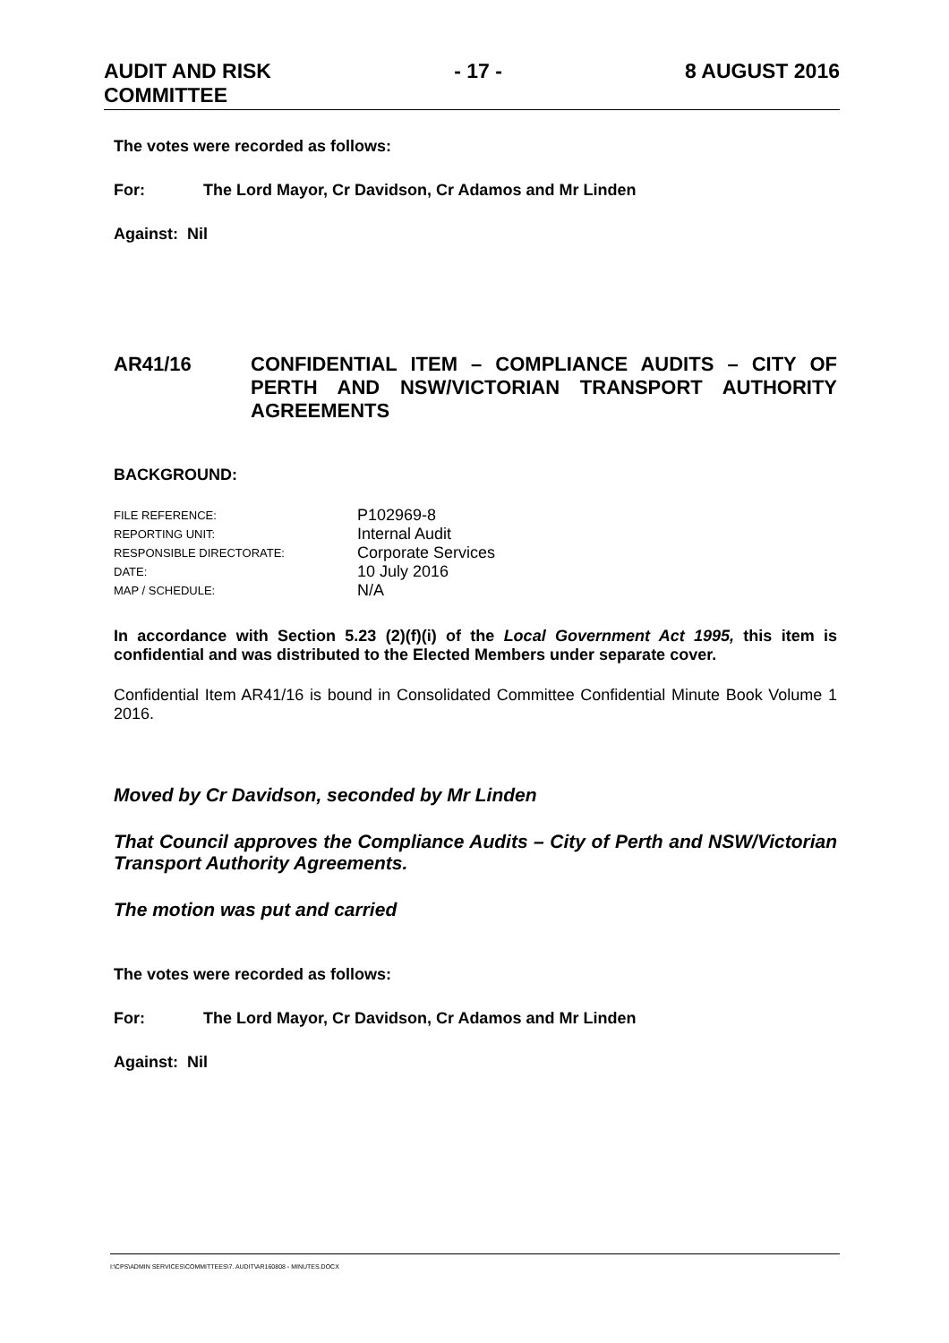AUDIT AND RISK
COMMITTEE
- 17 - 8 AUGUST 2016
The votes were recorded as follows:
For: The Lord Mayor, Cr Davidson, Cr Adamos and Mr Linden
Against: Nil
AR41/16 CONFIDENTIAL ITEM – COMPLIANCE AUDITS – CITY OF PERTH AND NSW/VICTORIAN TRANSPORT AUTHORITY AGREEMENTS
BACKGROUND:
| FILE REFERENCE: | P102969-8 |
| REPORTING UNIT: | Internal Audit |
| RESPONSIBLE DIRECTORATE: | Corporate Services |
| DATE: | 10 July 2016 |
| MAP / SCHEDULE: | N/A |
In accordance with Section 5.23 (2)(f)(i) of the Local Government Act 1995, this item is confidential and was distributed to the Elected Members under separate cover.
Confidential Item AR41/16 is bound in Consolidated Committee Confidential Minute Book Volume 1 2016.
Moved by Cr Davidson, seconded by Mr Linden
That Council approves the Compliance Audits – City of Perth and NSW/Victorian Transport Authority Agreements.
The motion was put and carried
The votes were recorded as follows:
For: The Lord Mayor, Cr Davidson, Cr Adamos and Mr Linden
Against: Nil
I:\CPS\ADMIN SERVICES\COMMITTEES\7. AUDIT\AR160808 - MINUTES.DOCX